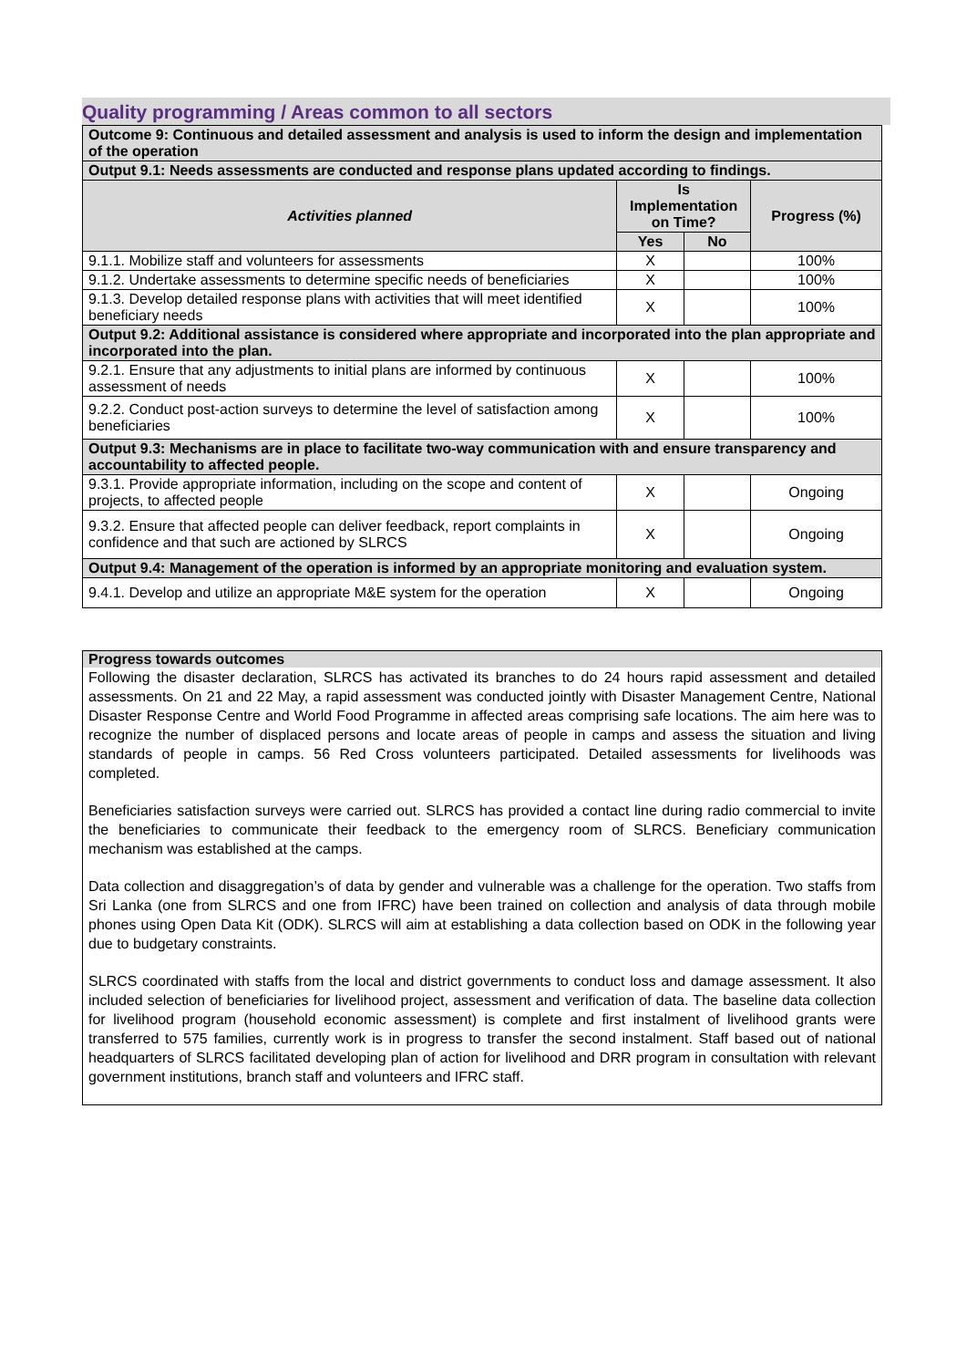Quality programming / Areas common to all sectors
| Outcome 9: Continuous and detailed assessment and analysis is used to inform the design and implementation of the operation | | | |
| Output 9.1: Needs assessments are conducted and response plans updated according to findings. | | | |
| Activities planned | Is Implementation on Time? | | Progress (%) |
| | Yes | No | |
| 9.1.1. Mobilize staff and volunteers for assessments | X | | 100% |
| 9.1.2. Undertake assessments to determine specific needs of beneficiaries | X | | 100% |
| 9.1.3. Develop detailed response plans with activities that will meet identified beneficiary needs | X | | 100% |
| Output 9.2: Additional assistance is considered where appropriate and incorporated into the plan appropriate and incorporated into the plan. | | | |
| 9.2.1. Ensure that any adjustments to initial plans are informed by continuous assessment of needs | X | | 100% |
| 9.2.2. Conduct post-action surveys to determine the level of satisfaction among beneficiaries | X | | 100% |
| Output 9.3: Mechanisms are in place to facilitate two-way communication with and ensure transparency and accountability to affected people. | | | |
| 9.3.1. Provide appropriate information, including on the scope and content of projects, to affected people | X | | Ongoing |
| 9.3.2. Ensure that affected people can deliver feedback, report complaints in confidence and that such are actioned by SLRCS | X | | Ongoing |
| Output 9.4: Management of the operation is informed by an appropriate monitoring and evaluation system. | | | |
| 9.4.1. Develop and utilize an appropriate M&E system for the operation | X | | Ongoing |
Progress towards outcomes
Following the disaster declaration, SLRCS has activated its branches to do 24 hours rapid assessment and detailed assessments. On 21 and 22 May, a rapid assessment was conducted jointly with Disaster Management Centre, National Disaster Response Centre and World Food Programme in affected areas comprising safe locations. The aim here was to recognize the number of displaced persons and locate areas of people in camps and assess the situation and living standards of people in camps. 56 Red Cross volunteers participated. Detailed assessments for livelihoods was completed.
Beneficiaries satisfaction surveys were carried out. SLRCS has provided a contact line during radio commercial to invite the beneficiaries to communicate their feedback to the emergency room of SLRCS. Beneficiary communication mechanism was established at the camps.
Data collection and disaggregation’s of data by gender and vulnerable was a challenge for the operation. Two staffs from Sri Lanka (one from SLRCS and one from IFRC) have been trained on collection and analysis of data through mobile phones using Open Data Kit (ODK). SLRCS will aim at establishing a data collection based on ODK in the following year due to budgetary constraints.
SLRCS coordinated with staffs from the local and district governments to conduct loss and damage assessment. It also included selection of beneficiaries for livelihood project, assessment and verification of data. The baseline data collection for livelihood program (household economic assessment) is complete and first instalment of livelihood grants were transferred to 575 families, currently work is in progress to transfer the second instalment. Staff based out of national headquarters of SLRCS facilitated developing plan of action for livelihood and DRR program in consultation with relevant government institutions, branch staff and volunteers and IFRC staff.